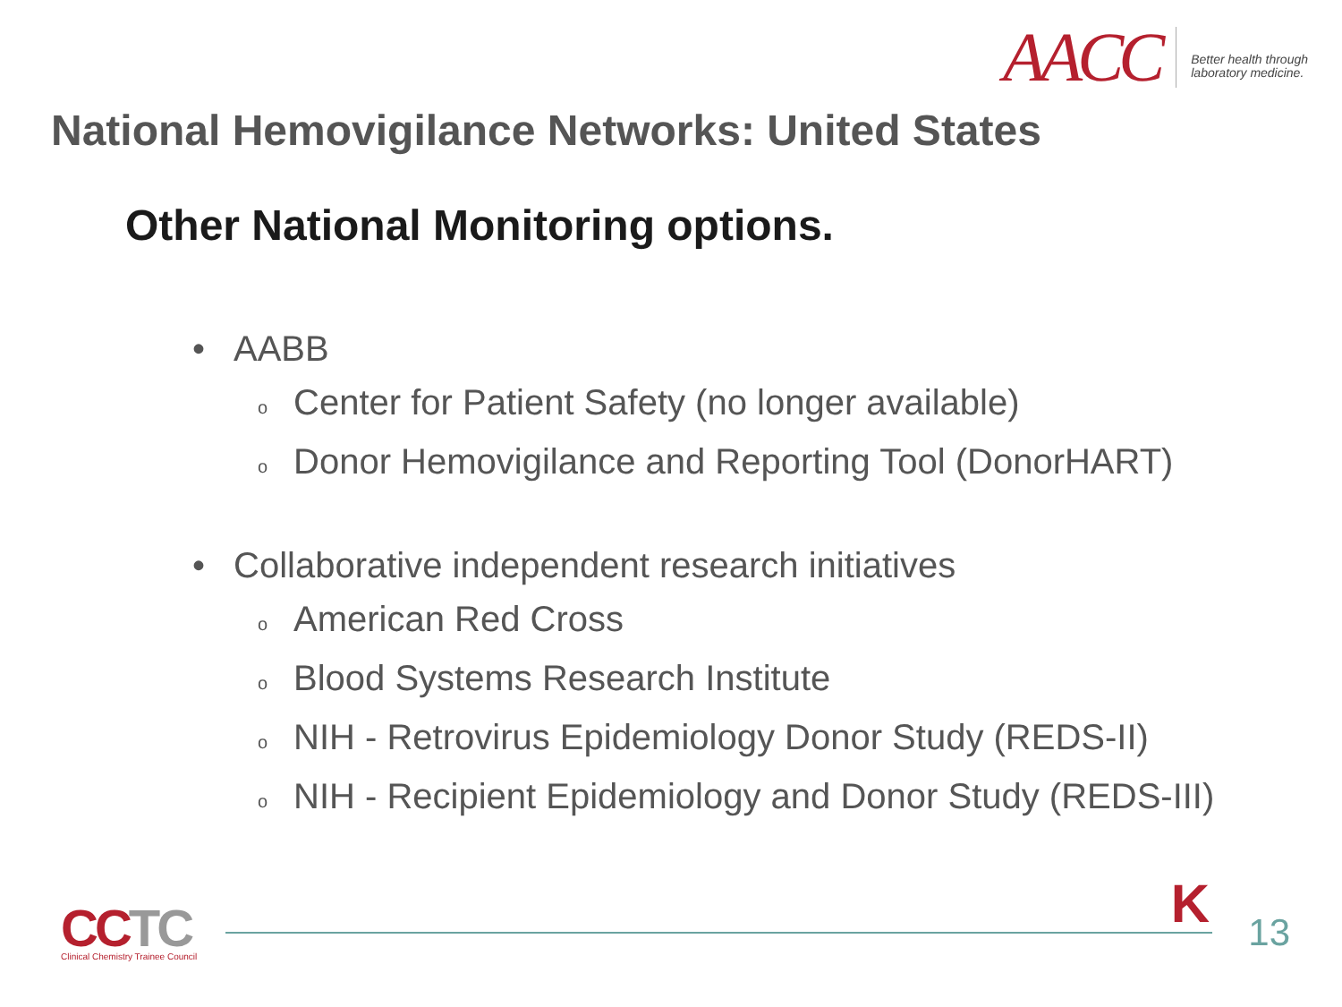AACC
Better health through
laboratory medicine.
National Hemovigilance Networks: United States
Other National Monitoring options.
• AABB
o
Center for Patient Safety (no longer available)
o
Donor Hemovigilance and Reporting Tool (DonorHART)
• Collaborative independent research initiatives
o
American Red Cross
o
Blood Systems Research Institute
o
NIH - Retrovirus Epidemiology Donor Study (REDS-II)
o
NIH - Recipient Epidemiology and Donor Study (REDS-III)
CCTC
Clinical Chemistry Trainee Council
K 13